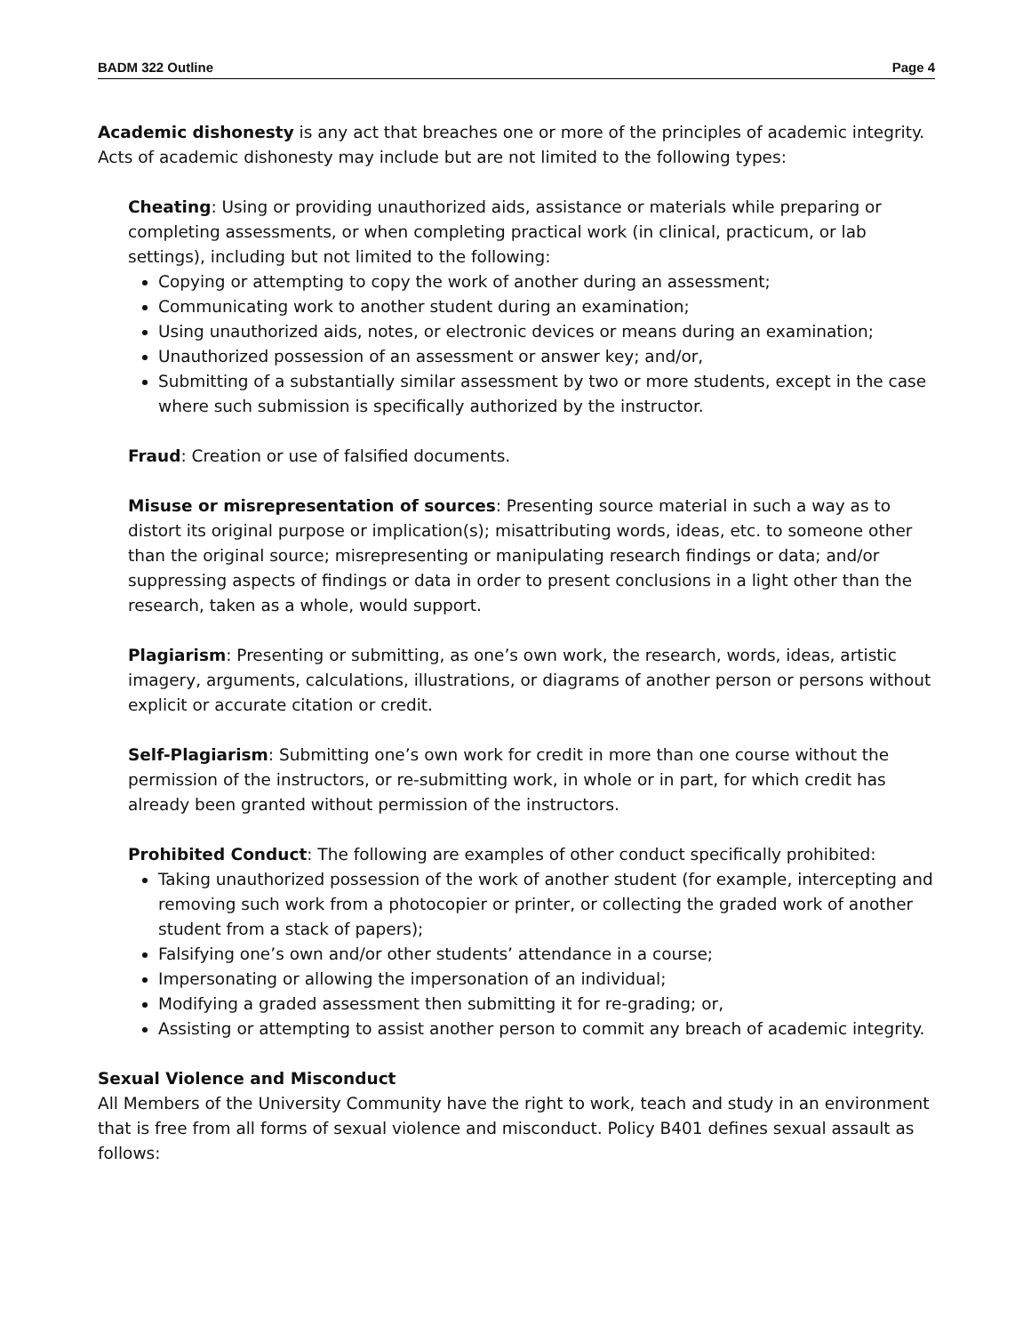BADM 322 Outline Page 4
Academic dishonesty is any act that breaches one or more of the principles of academic integrity. Acts of academic dishonesty may include but are not limited to the following types:
Cheating: Using or providing unauthorized aids, assistance or materials while preparing or completing assessments, or when completing practical work (in clinical, practicum, or lab settings), including but not limited to the following:
Copying or attempting to copy the work of another during an assessment;
Communicating work to another student during an examination;
Using unauthorized aids, notes, or electronic devices or means during an examination;
Unauthorized possession of an assessment or answer key; and/or,
Submitting of a substantially similar assessment by two or more students, except in the case where such submission is specifically authorized by the instructor.
Fraud: Creation or use of falsified documents.
Misuse or misrepresentation of sources: Presenting source material in such a way as to distort its original purpose or implication(s); misattributing words, ideas, etc. to someone other than the original source; misrepresenting or manipulating research findings or data; and/or suppressing aspects of findings or data in order to present conclusions in a light other than the research, taken as a whole, would support.
Plagiarism: Presenting or submitting, as one’s own work, the research, words, ideas, artistic imagery, arguments, calculations, illustrations, or diagrams of another person or persons without explicit or accurate citation or credit.
Self-Plagiarism: Submitting one’s own work for credit in more than one course without the permission of the instructors, or re-submitting work, in whole or in part, for which credit has already been granted without permission of the instructors.
Prohibited Conduct: The following are examples of other conduct specifically prohibited:
Taking unauthorized possession of the work of another student (for example, intercepting and removing such work from a photocopier or printer, or collecting the graded work of another student from a stack of papers);
Falsifying one’s own and/or other students’ attendance in a course;
Impersonating or allowing the impersonation of an individual;
Modifying a graded assessment then submitting it for re-grading; or,
Assisting or attempting to assist another person to commit any breach of academic integrity.
Sexual Violence and Misconduct
All Members of the University Community have the right to work, teach and study in an environment that is free from all forms of sexual violence and misconduct. Policy B401 defines sexual assault as follows: